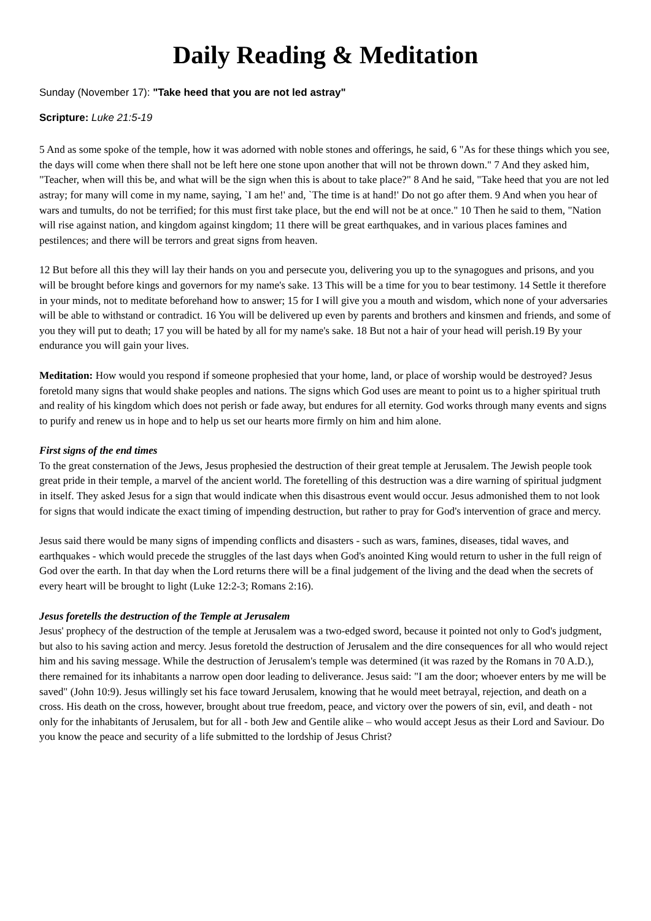Daily Reading & Meditation
Sunday (November 17): "Take heed that you are not led astray"
Scripture: Luke 21:5-19
5 And as some spoke of the temple, how it was adorned with noble stones and offerings, he said, 6 "As for these things which you see, the days will come when there shall not be left here one stone upon another that will not be thrown down." 7 And they asked him, "Teacher, when will this be, and what will be the sign when this is about to take place?" 8 And he said, "Take heed that you are not led astray; for many will come in my name, saying, `I am he!' and, `The time is at hand!' Do not go after them. 9 And when you hear of wars and tumults, do not be terrified; for this must first take place, but the end will not be at once." 10 Then he said to them, "Nation will rise against nation, and kingdom against kingdom; 11 there will be great earthquakes, and in various places famines and pestilences; and there will be terrors and great signs from heaven.
12 But before all this they will lay their hands on you and persecute you, delivering you up to the synagogues and prisons, and you will be brought before kings and governors for my name's sake. 13 This will be a time for you to bear testimony. 14 Settle it therefore in your minds, not to meditate beforehand how to answer; 15 for I will give you a mouth and wisdom, which none of your adversaries will be able to withstand or contradict. 16 You will be delivered up even by parents and brothers and kinsmen and friends, and some of you they will put to death; 17 you will be hated by all for my name's sake. 18 But not a hair of your head will perish.19 By your endurance you will gain your lives.
Meditation: How would you respond if someone prophesied that your home, land, or place of worship would be destroyed? Jesus foretold many signs that would shake peoples and nations. The signs which God uses are meant to point us to a higher spiritual truth and reality of his kingdom which does not perish or fade away, but endures for all eternity. God works through many events and signs to purify and renew us in hope and to help us set our hearts more firmly on him and him alone.
First signs of the end times
To the great consternation of the Jews, Jesus prophesied the destruction of their great temple at Jerusalem. The Jewish people took great pride in their temple, a marvel of the ancient world. The foretelling of this destruction was a dire warning of spiritual judgment in itself. They asked Jesus for a sign that would indicate when this disastrous event would occur. Jesus admonished them to not look for signs that would indicate the exact timing of impending destruction, but rather to pray for God's intervention of grace and mercy.
Jesus said there would be many signs of impending conflicts and disasters - such as wars, famines, diseases, tidal waves, and earthquakes - which would precede the struggles of the last days when God's anointed King would return to usher in the full reign of God over the earth. In that day when the Lord returns there will be a final judgement of the living and the dead when the secrets of every heart will be brought to light (Luke 12:2-3; Romans 2:16).
Jesus foretells the destruction of the Temple at Jerusalem
Jesus' prophecy of the destruction of the temple at Jerusalem was a two-edged sword, because it pointed not only to God's judgment, but also to his saving action and mercy. Jesus foretold the destruction of Jerusalem and the dire consequences for all who would reject him and his saving message. While the destruction of Jerusalem's temple was determined (it was razed by the Romans in 70 A.D.), there remained for its inhabitants a narrow open door leading to deliverance. Jesus said: "I am the door; whoever enters by me will be saved" (John 10:9). Jesus willingly set his face toward Jerusalem, knowing that he would meet betrayal, rejection, and death on a cross. His death on the cross, however, brought about true freedom, peace, and victory over the powers of sin, evil, and death - not only for the inhabitants of Jerusalem, but for all - both Jew and Gentile alike – who would accept Jesus as their Lord and Saviour. Do you know the peace and security of a life submitted to the lordship of Jesus Christ?